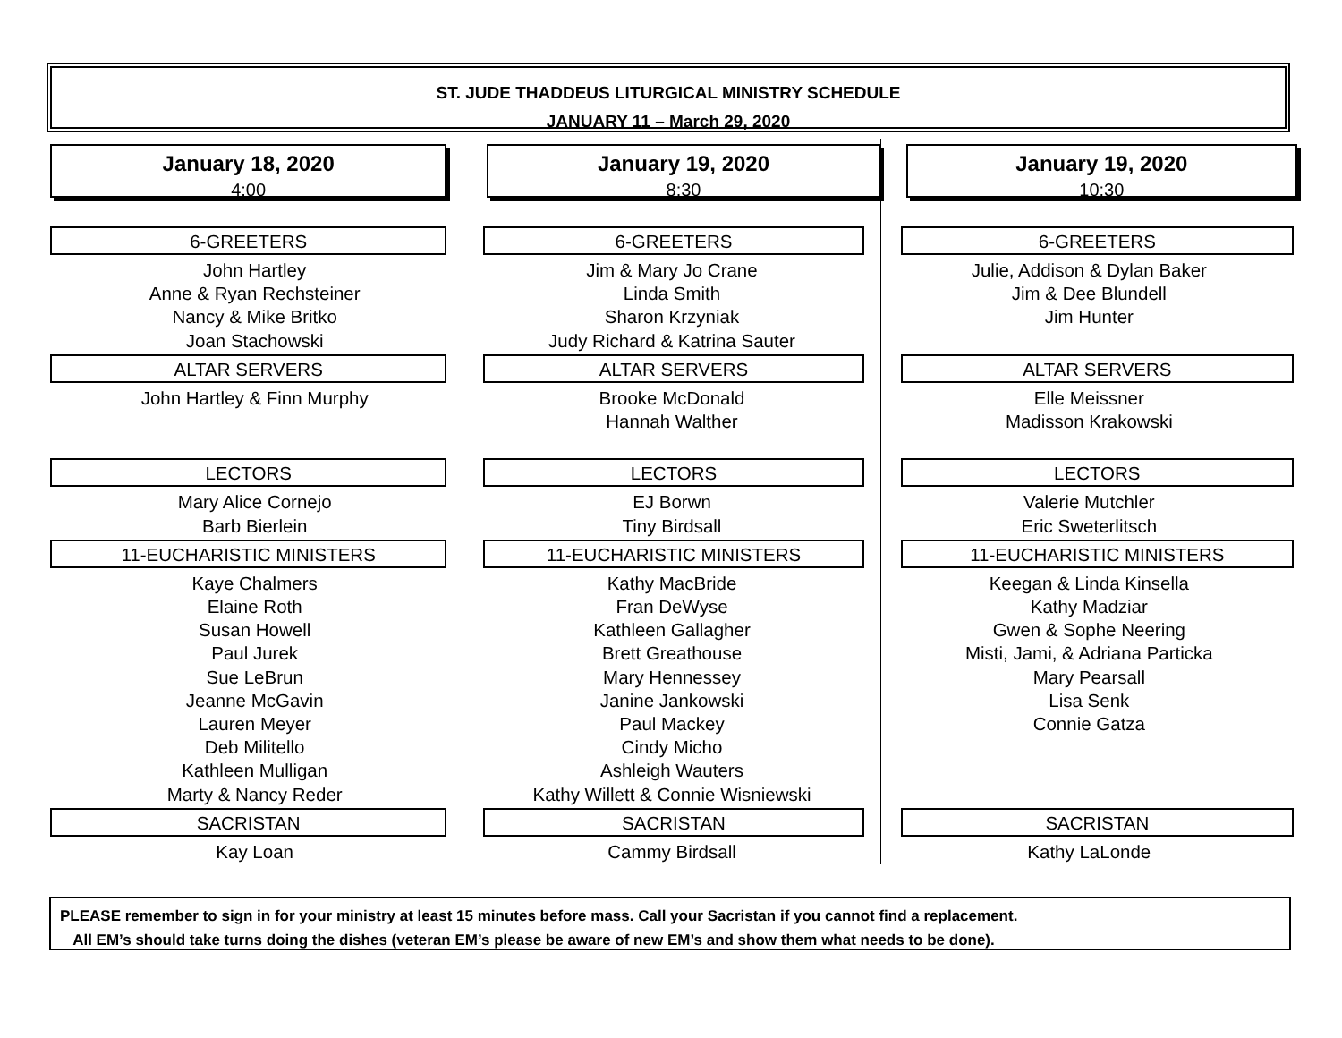ST. JUDE THADDEUS LITURGICAL MINISTRY SCHEDULE
JANUARY 11 – March 29, 2020
January 18, 2020
4:00
6-GREETERS
John Hartley
Anne & Ryan Rechsteiner
Nancy & Mike Britko
Joan Stachowski
ALTAR SERVERS
John Hartley & Finn Murphy
LECTORS
Mary Alice Cornejo
Barb Bierlein
11-EUCHARISTIC MINISTERS
Kaye Chalmers
Elaine Roth
Susan Howell
Paul Jurek
Sue LeBrun
Jeanne McGavin
Lauren Meyer
Deb Militello
Kathleen Mulligan
Marty & Nancy Reder
SACRISTAN
Kay Loan
January 19, 2020
8:30
6-GREETERS
Jim & Mary Jo Crane
Linda Smith
Sharon Krzyniak
Judy Richard & Katrina Sauter
ALTAR SERVERS
Brooke McDonald
Hannah Walther
LECTORS
EJ Borwn
Tiny Birdsall
11-EUCHARISTIC MINISTERS
Kathy MacBride
Fran DeWyse
Kathleen Gallagher
Brett Greathouse
Mary Hennessey
Janine Jankowski
Paul Mackey
Cindy Micho
Ashleigh Wauters
Kathy Willett & Connie Wisniewski
SACRISTAN
Cammy Birdsall
January 19, 2020
10:30
6-GREETERS
Julie, Addison & Dylan Baker
Jim & Dee Blundell
Jim Hunter
ALTAR SERVERS
Elle Meissner
Madisson Krakowski
LECTORS
Valerie Mutchler
Eric Sweterlitsch
11-EUCHARISTIC MINISTERS
Keegan & Linda Kinsella
Kathy Madziar
Gwen & Sophe Neering
Misti, Jami, & Adriana Particka
Mary Pearsall
Lisa Senk
Connie Gatza
SACRISTAN
Kathy LaLonde
PLEASE remember to sign in for your ministry at least 15 minutes before mass. Call your Sacristan if you cannot find a replacement.
All EM’s should take turns doing the dishes (veteran EM’s please be aware of new EM’s and show them what needs to be done).